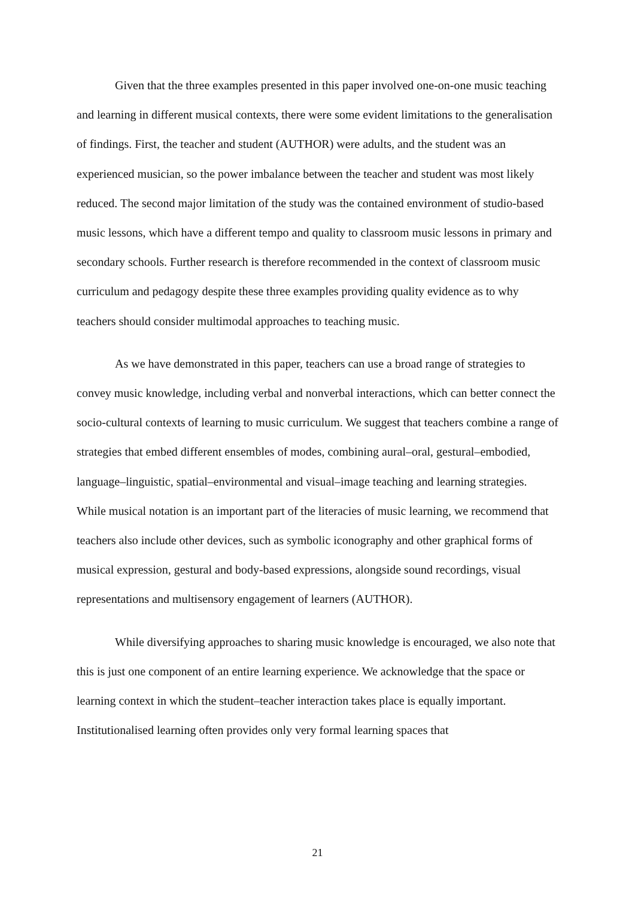Given that the three examples presented in this paper involved one-on-one music teaching and learning in different musical contexts, there were some evident limitations to the generalisation of findings. First, the teacher and student (AUTHOR) were adults, and the student was an experienced musician, so the power imbalance between the teacher and student was most likely reduced. The second major limitation of the study was the contained environment of studio-based music lessons, which have a different tempo and quality to classroom music lessons in primary and secondary schools. Further research is therefore recommended in the context of classroom music curriculum and pedagogy despite these three examples providing quality evidence as to why teachers should consider multimodal approaches to teaching music.
As we have demonstrated in this paper, teachers can use a broad range of strategies to convey music knowledge, including verbal and nonverbal interactions, which can better connect the socio-cultural contexts of learning to music curriculum. We suggest that teachers combine a range of strategies that embed different ensembles of modes, combining aural–oral, gestural–embodied, language–linguistic, spatial–environmental and visual–image teaching and learning strategies. While musical notation is an important part of the literacies of music learning, we recommend that teachers also include other devices, such as symbolic iconography and other graphical forms of musical expression, gestural and body-based expressions, alongside sound recordings, visual representations and multisensory engagement of learners (AUTHOR).
While diversifying approaches to sharing music knowledge is encouraged, we also note that this is just one component of an entire learning experience. We acknowledge that the space or learning context in which the student–teacher interaction takes place is equally important. Institutionalised learning often provides only very formal learning spaces that
21